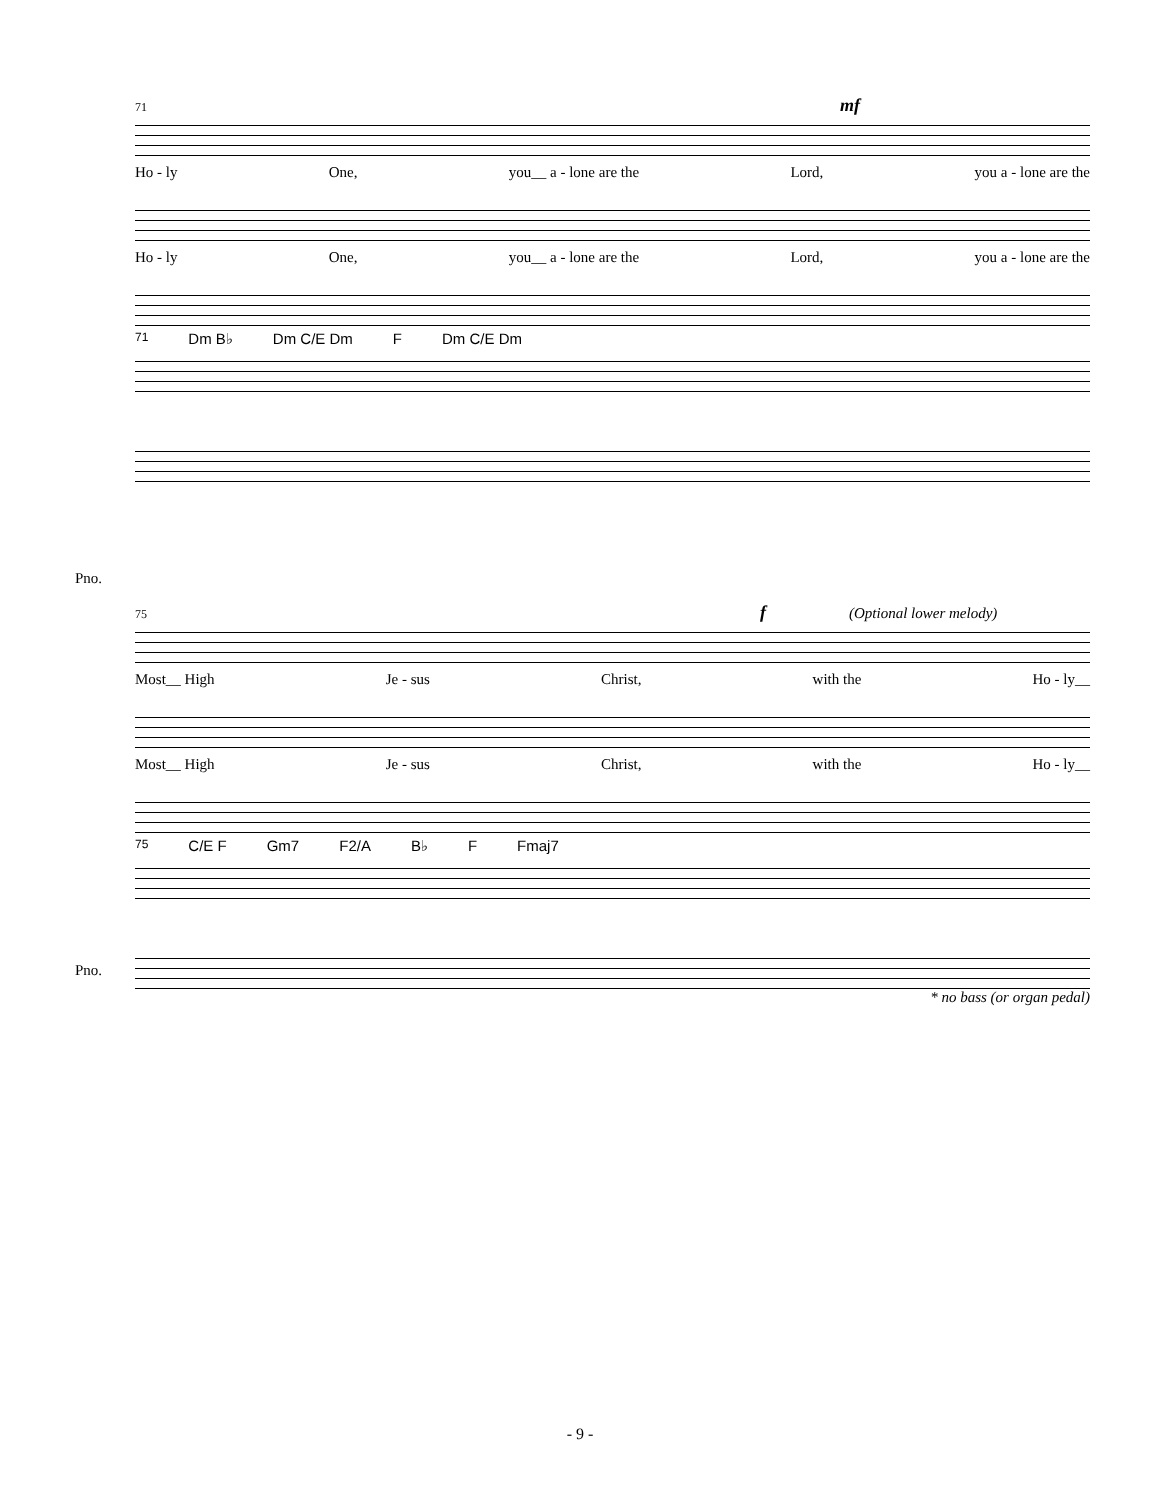71 mf
Ho - ly One, you__ a - lone are the Lord, you a - lone are the
Ho - ly One, you__ a - lone are the Lord, you a - lone are the
71 Dm B♭ Dm C/E Dm F Dm C/E Dm
Pno.
75 f (Optional lower melody)
Most__ High Je - sus Christ, with the Ho - ly__
Most__ High Je - sus Christ, with the Ho - ly__
75 C/E F Gm7 F2/A B♭ F Fmaj7
Pno.
* no bass (or organ pedal)
- 9 -